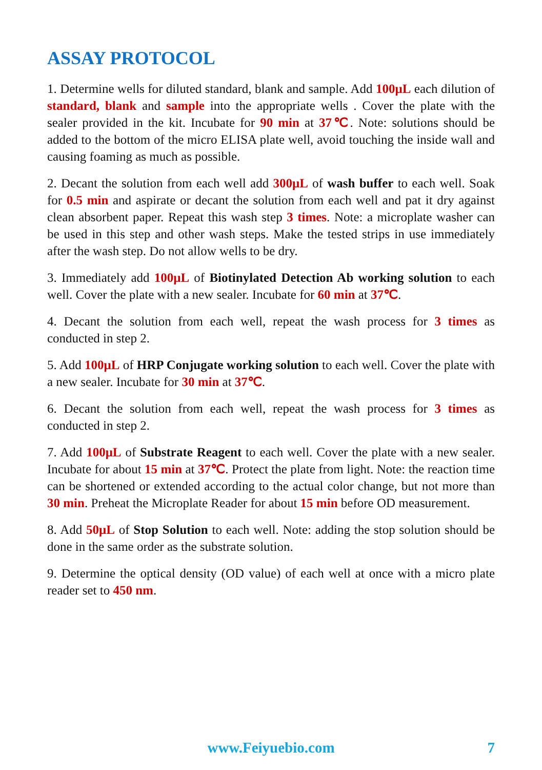ASSAY PROTOCOL
1. Determine wells for diluted standard, blank and sample. Add 100μL each dilution of standard, blank and sample into the appropriate wells . Cover the plate with the sealer provided in the kit. Incubate for 90 min at 37℃. Note: solutions should be added to the bottom of the micro ELISA plate well, avoid touching the inside wall and causing foaming as much as possible.
2. Decant the solution from each well add 300μL of wash buffer to each well. Soak for 0.5 min and aspirate or decant the solution from each well and pat it dry against clean absorbent paper. Repeat this wash step 3 times. Note: a microplate washer can be used in this step and other wash steps. Make the tested strips in use immediately after the wash step. Do not allow wells to be dry.
3. Immediately add 100μL of Biotinylated Detection Ab working solution to each well. Cover the plate with a new sealer. Incubate for 60 min at 37℃.
4. Decant the solution from each well, repeat the wash process for 3 times as conducted in step 2.
5. Add 100μL of HRP Conjugate working solution to each well. Cover the plate with a new sealer. Incubate for 30 min at 37℃.
6. Decant the solution from each well, repeat the wash process for 3 times as conducted in step 2.
7. Add 100μL of Substrate Reagent to each well. Cover the plate with a new sealer. Incubate for about 15 min at 37℃. Protect the plate from light. Note: the reaction time can be shortened or extended according to the actual color change, but not more than 30 min. Preheat the Microplate Reader for about 15 min before OD measurement.
8. Add 50μL of Stop Solution to each well. Note: adding the stop solution should be done in the same order as the substrate solution.
9. Determine the optical density (OD value) of each well at once with a micro plate reader set to 450 nm.
www.Feiyuebio.com
7